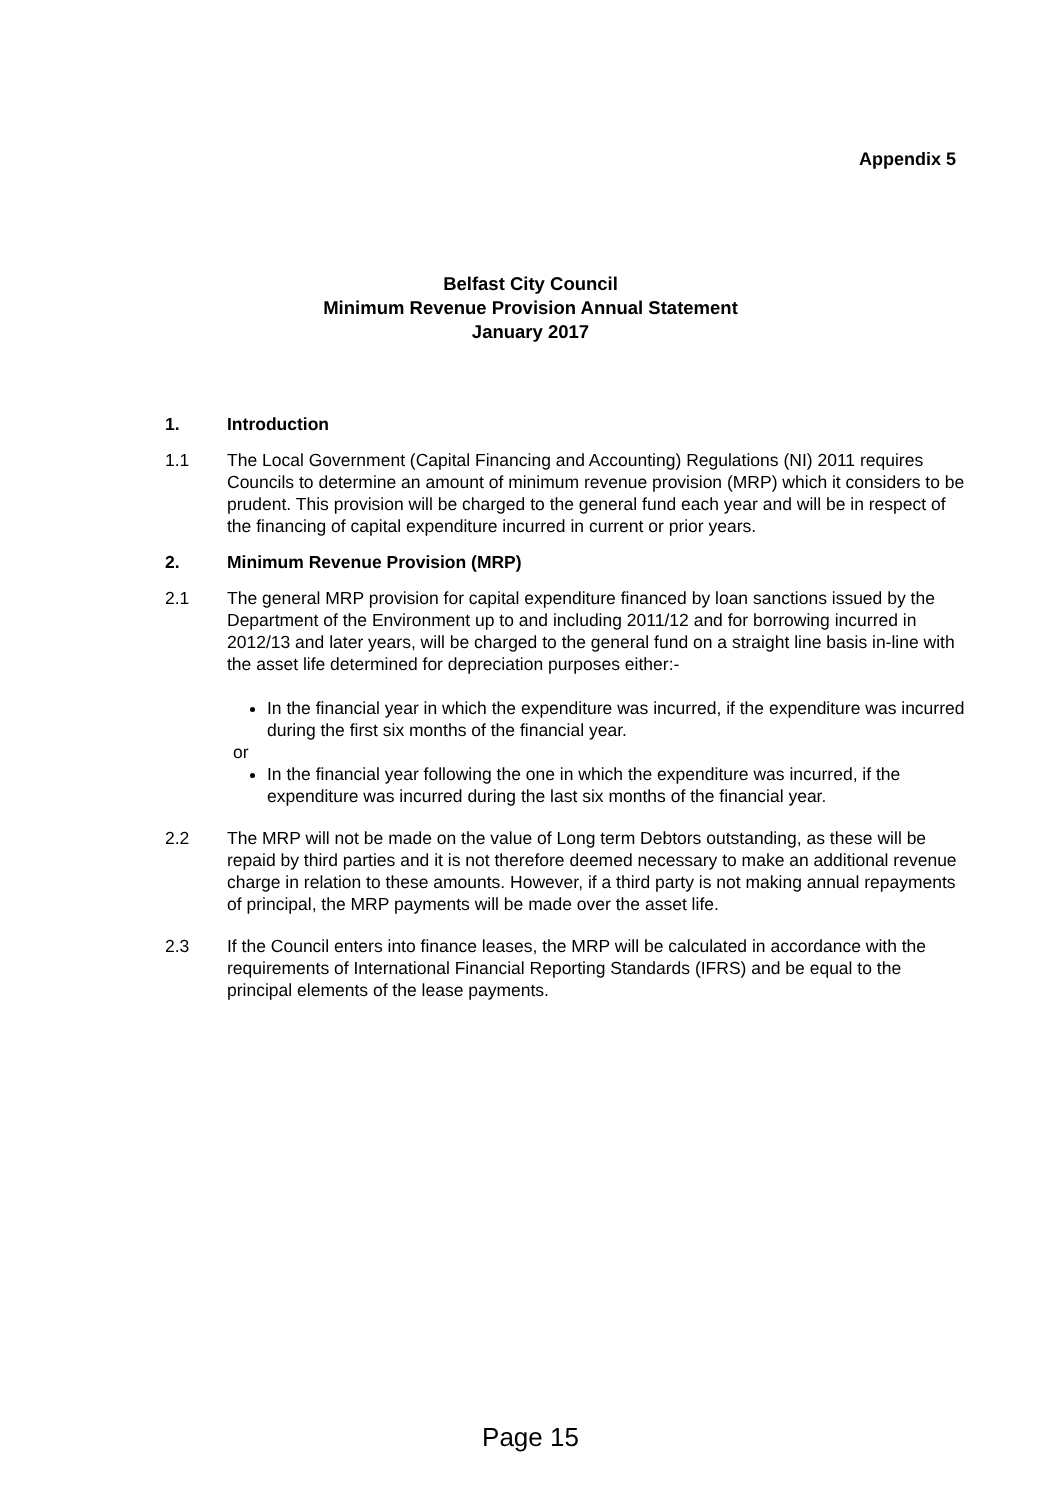Appendix 5
Belfast City Council
Minimum Revenue Provision Annual Statement
January 2017
1. Introduction
1.1 The Local Government (Capital Financing and Accounting) Regulations (NI) 2011 requires Councils to determine an amount of minimum revenue provision (MRP) which it considers to be prudent. This provision will be charged to the general fund each year and will be in respect of the financing of capital expenditure incurred in current or prior years.
2. Minimum Revenue Provision (MRP)
2.1 The general MRP provision for capital expenditure financed by loan sanctions issued by the Department of the Environment up to and including 2011/12 and for borrowing incurred in 2012/13 and later years, will be charged to the general fund on a straight line basis in-line with the asset life determined for depreciation purposes either:-
In the financial year in which the expenditure was incurred, if the expenditure was incurred during the first six months of the financial year.
or
In the financial year following the one in which the expenditure was incurred, if the expenditure was incurred during the last six months of the financial year.
2.2 The MRP will not be made on the value of Long term Debtors outstanding, as these will be repaid by third parties and it is not therefore deemed necessary to make an additional revenue charge in relation to these amounts. However, if a third party is not making annual repayments of principal, the MRP payments will be made over the asset life.
2.3 If the Council enters into finance leases, the MRP will be calculated in accordance with the requirements of International Financial Reporting Standards (IFRS) and be equal to the principal elements of the lease payments.
Page 15